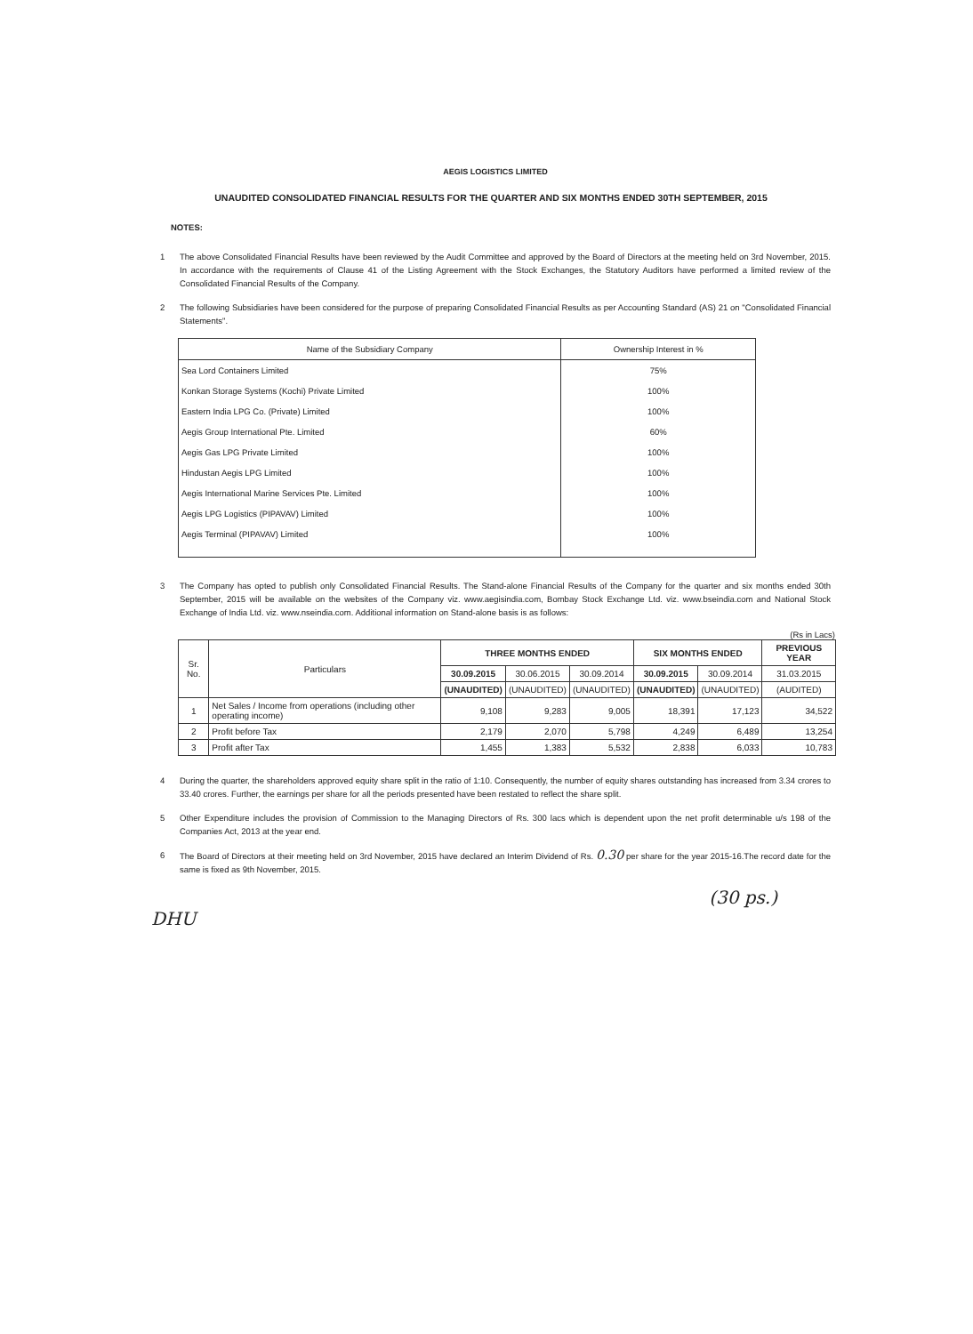AEGIS LOGISTICS LIMITED
UNAUDITED CONSOLIDATED FINANCIAL RESULTS FOR THE QUARTER AND SIX MONTHS ENDED 30TH SEPTEMBER, 2015
NOTES:
1 The above Consolidated Financial Results have been reviewed by the Audit Committee and approved by the Board of Directors at the meeting held on 3rd November, 2015. In accordance with the requirements of Clause 41 of the Listing Agreement with the Stock Exchanges, the Statutory Auditors have performed a limited review of the Consolidated Financial Results of the Company.
2 The following Subsidiaries have been considered for the purpose of preparing Consolidated Financial Results as per Accounting Standard (AS) 21 on "Consolidated Financial Statements".
| Name of the Subsidiary Company | Ownership Interest in % |
| --- | --- |
| Sea Lord Containers Limited | 75% |
| Konkan Storage Systems (Kochi) Private Limited | 100% |
| Eastern India LPG Co. (Private) Limited | 100% |
| Aegis Group International Pte. Limited | 60% |
| Aegis Gas LPG Private Limited | 100% |
| Hindustan Aegis LPG Limited | 100% |
| Aegis International Marine Services Pte. Limited | 100% |
| Aegis LPG Logistics (PIPAVAV) Limited | 100% |
| Aegis Terminal (PIPAVAV) Limited | 100% |
3 The Company has opted to publish only Consolidated Financial Results. The Stand-alone Financial Results of the Company for the quarter and six months ended 30th September, 2015 will be available on the websites of the Company viz. www.aegisindia.com, Bombay Stock Exchange Ltd. viz. www.bseindia.com and National Stock Exchange of India Ltd. viz. www.nseindia.com. Additional information on Stand-alone basis is as follows:
(Rs in Lacs)
| Sr. No. | Particulars | THREE MONTHS ENDED | | | SIX MONTHS ENDED | | PREVIOUS YEAR |
| --- | --- | --- | --- | --- | --- | --- | --- |
| | | 30.09.2015 | 30.06.2015 | 30.09.2014 | 30.09.2015 | 30.09.2014 | 31.03.2015 |
| | | (UNAUDITED) | (UNAUDITED) | (UNAUDITED) | (UNAUDITED) | (UNAUDITED) | (AUDITED) |
| 1 | Net Sales / Income from operations (including other operating income) | 9,108 | 9,283 | 9,005 | 18,391 | 17,123 | 34,522 |
| 2 | Profit before Tax | 2,179 | 2,070 | 5,798 | 4,249 | 6,489 | 13,254 |
| 3 | Profit after Tax | 1,455 | 1,383 | 5,532 | 2,838 | 6,033 | 10,783 |
4 During the quarter, the shareholders approved equity share split in the ratio of 1:10. Consequently, the number of equity shares outstanding has increased from 3.34 crores to 33.40 crores. Further, the earnings per share for all the periods presented have been restated to reflect the share split.
5 Other Expenditure includes the provision of Commission to the Managing Directors of Rs. 300 lacs which is dependent upon the net profit determinable u/s 198 of the Companies Act, 2013 at the year end.
6 The Board of Directors at their meeting held on 3rd November, 2015 have declared an Interim Dividend of Rs. 0.30 per share for the year 2015-16.The record date for the same is fixed as 9th November, 2015.
(30 ps.)
DHU